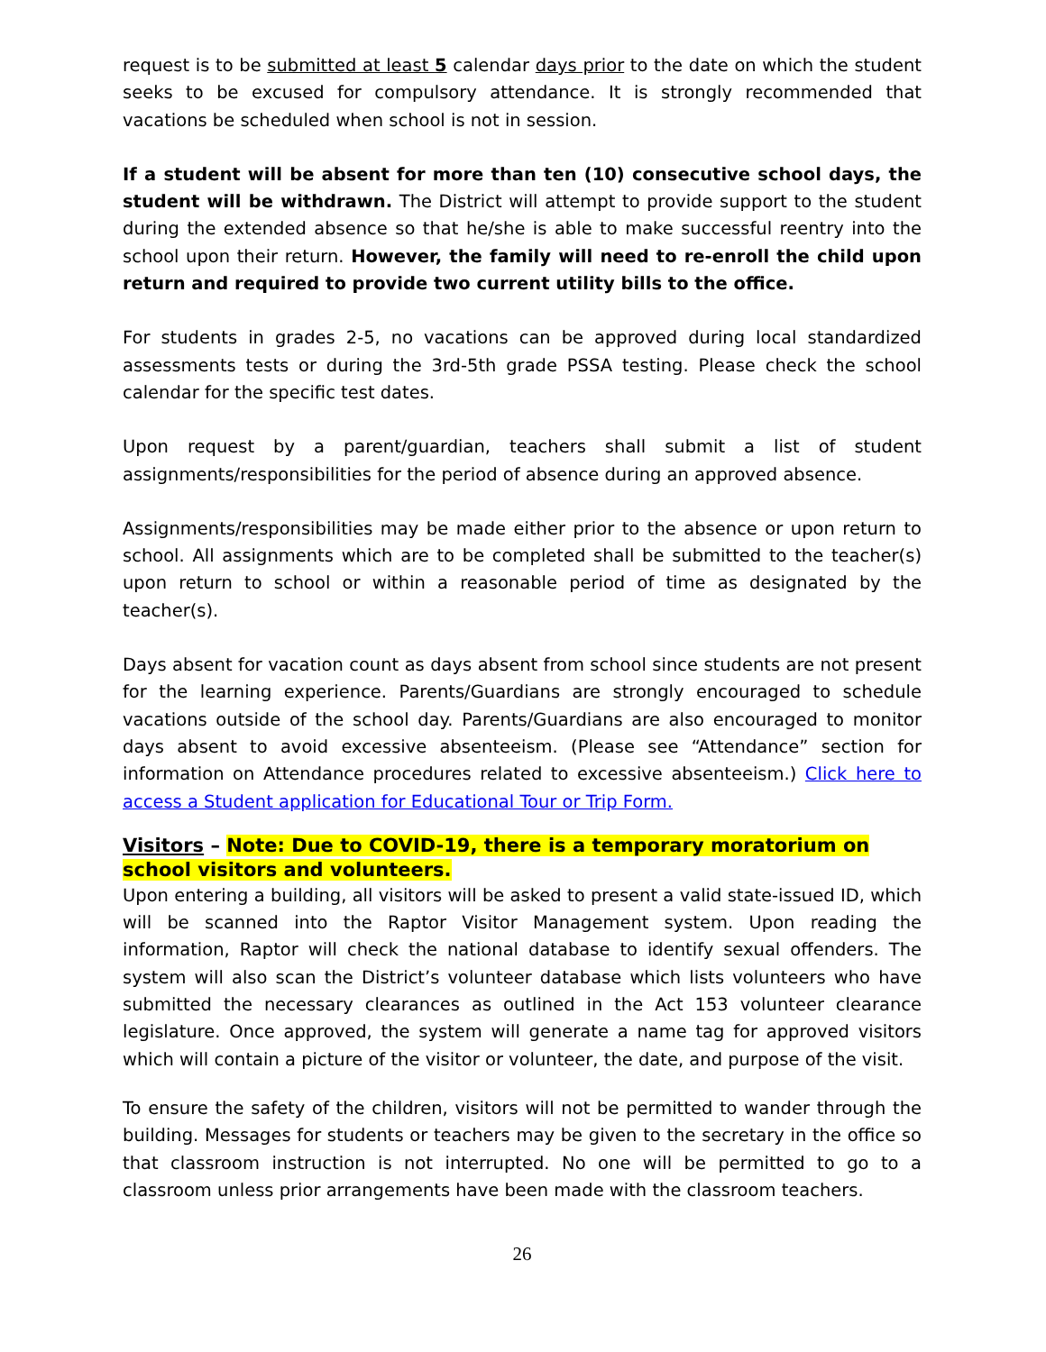request is to be submitted at least 5 calendar days prior to the date on which the student seeks to be excused for compulsory attendance. It is strongly recommended that vacations be scheduled when school is not in session.
If a student will be absent for more than ten (10) consecutive school days, the student will be withdrawn. The District will attempt to provide support to the student during the extended absence so that he/she is able to make successful reentry into the school upon their return. However, the family will need to re-enroll the child upon return and required to provide two current utility bills to the office.
For students in grades 2-5, no vacations can be approved during local standardized assessments tests or during the 3rd-5th grade PSSA testing. Please check the school calendar for the specific test dates.
Upon request by a parent/guardian, teachers shall submit a list of student assignments/responsibilities for the period of absence during an approved absence.
Assignments/responsibilities may be made either prior to the absence or upon return to school. All assignments which are to be completed shall be submitted to the teacher(s) upon return to school or within a reasonable period of time as designated by the teacher(s).
Days absent for vacation count as days absent from school since students are not present for the learning experience. Parents/Guardians are strongly encouraged to schedule vacations outside of the school day. Parents/Guardians are also encouraged to monitor days absent to avoid excessive absenteeism. (Please see “Attendance” section for information on Attendance procedures related to excessive absenteeism.) Click here to access a Student application for Educational Tour or Trip Form.
Visitors – Note: Due to COVID-19, there is a temporary moratorium on school visitors and volunteers.
Upon entering a building, all visitors will be asked to present a valid state-issued ID, which will be scanned into the Raptor Visitor Management system. Upon reading the information, Raptor will check the national database to identify sexual offenders. The system will also scan the District’s volunteer database which lists volunteers who have submitted the necessary clearances as outlined in the Act 153 volunteer clearance legislature. Once approved, the system will generate a name tag for approved visitors which will contain a picture of the visitor or volunteer, the date, and purpose of the visit.
To ensure the safety of the children, visitors will not be permitted to wander through the building. Messages for students or teachers may be given to the secretary in the office so that classroom instruction is not interrupted. No one will be permitted to go to a classroom unless prior arrangements have been made with the classroom teachers.
26